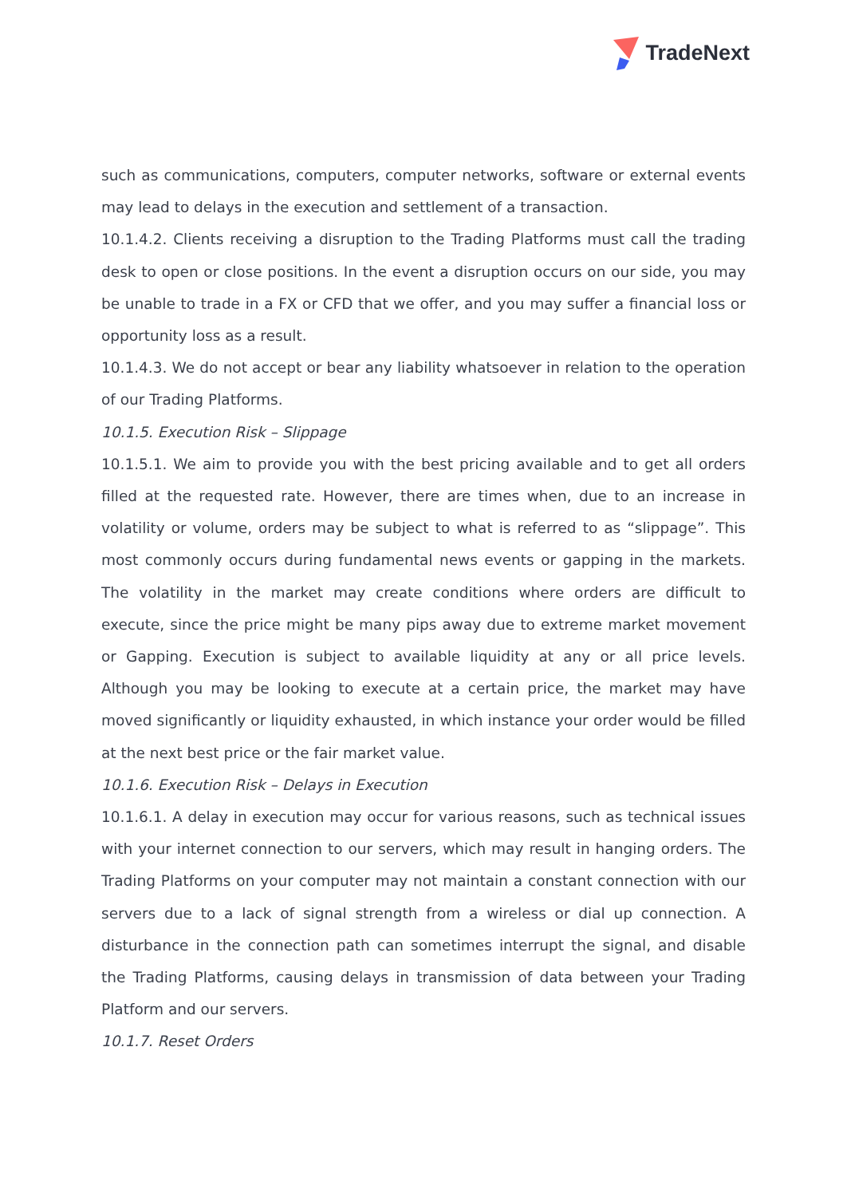TradeNext
such as communications, computers, computer networks, software or external events may lead to delays in the execution and settlement of a transaction.
10.1.4.2. Clients receiving a disruption to the Trading Platforms must call the trading desk to open or close positions. In the event a disruption occurs on our side, you may be unable to trade in a FX or CFD that we offer, and you may suffer a financial loss or opportunity loss as a result.
10.1.4.3. We do not accept or bear any liability whatsoever in relation to the operation of our Trading Platforms.
10.1.5. Execution Risk – Slippage
10.1.5.1. We aim to provide you with the best pricing available and to get all orders filled at the requested rate. However, there are times when, due to an increase in volatility or volume, orders may be subject to what is referred to as “slippage”. This most commonly occurs during fundamental news events or gapping in the markets. The volatility in the market may create conditions where orders are difficult to execute, since the price might be many pips away due to extreme market movement or Gapping. Execution is subject to available liquidity at any or all price levels. Although you may be looking to execute at a certain price, the market may have moved significantly or liquidity exhausted, in which instance your order would be filled at the next best price or the fair market value.
10.1.6. Execution Risk – Delays in Execution
10.1.6.1. A delay in execution may occur for various reasons, such as technical issues with your internet connection to our servers, which may result in hanging orders. The Trading Platforms on your computer may not maintain a constant connection with our servers due to a lack of signal strength from a wireless or dial up connection. A disturbance in the connection path can sometimes interrupt the signal, and disable the Trading Platforms, causing delays in transmission of data between your Trading Platform and our servers.
10.1.7. Reset Orders